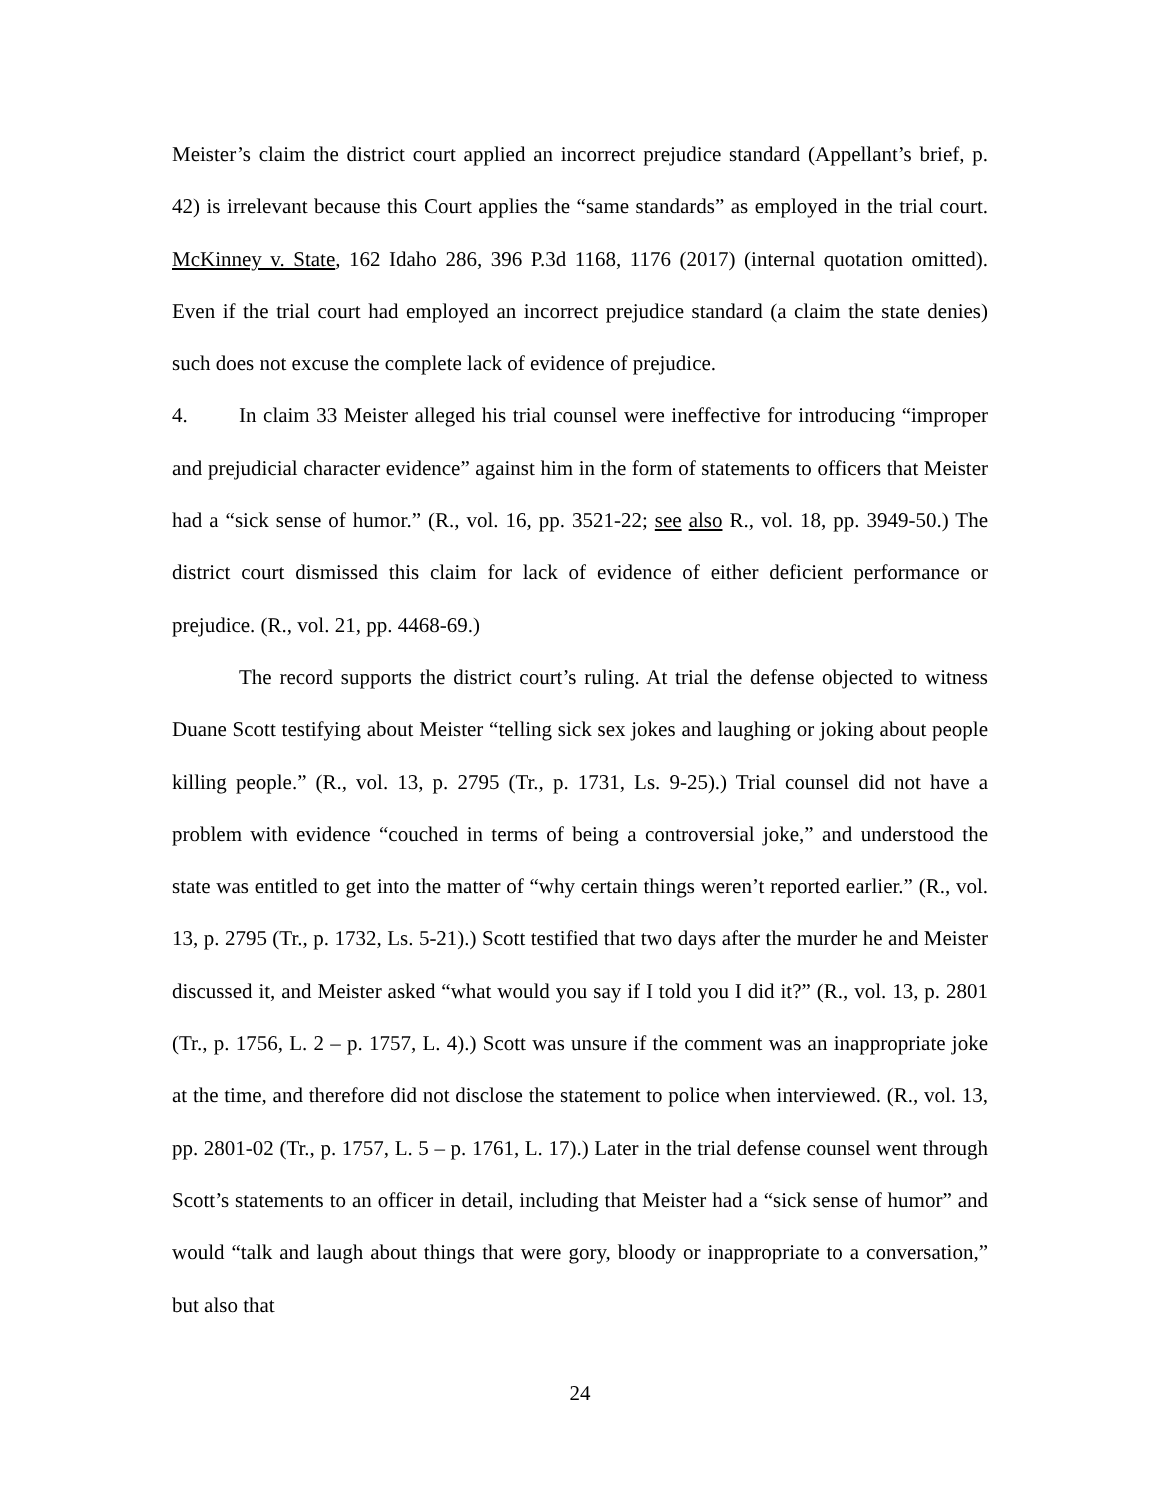Meister’s claim the district court applied an incorrect prejudice standard (Appellant’s brief, p. 42) is irrelevant because this Court applies the “same standards” as employed in the trial court. McKinney v. State, 162 Idaho 286, 396 P.3d 1168, 1176 (2017) (internal quotation omitted). Even if the trial court had employed an incorrect prejudice standard (a claim the state denies) such does not excuse the complete lack of evidence of prejudice.
4. In claim 33 Meister alleged his trial counsel were ineffective for introducing “improper and prejudicial character evidence” against him in the form of statements to officers that Meister had a “sick sense of humor.” (R., vol. 16, pp. 3521-22; see also R., vol. 18, pp. 3949-50.) The district court dismissed this claim for lack of evidence of either deficient performance or prejudice. (R., vol. 21, pp. 4468-69.)
The record supports the district court’s ruling. At trial the defense objected to witness Duane Scott testifying about Meister “telling sick sex jokes and laughing or joking about people killing people.” (R., vol. 13, p. 2795 (Tr., p. 1731, Ls. 9-25).) Trial counsel did not have a problem with evidence “couched in terms of being a controversial joke,” and understood the state was entitled to get into the matter of “why certain things weren’t reported earlier.” (R., vol. 13, p. 2795 (Tr., p. 1732, Ls. 5-21).) Scott testified that two days after the murder he and Meister discussed it, and Meister asked “what would you say if I told you I did it?” (R., vol. 13, p. 2801 (Tr., p. 1756, L. 2 – p. 1757, L. 4).) Scott was unsure if the comment was an inappropriate joke at the time, and therefore did not disclose the statement to police when interviewed. (R., vol. 13, pp. 2801-02 (Tr., p. 1757, L. 5 – p. 1761, L. 17).) Later in the trial defense counsel went through Scott’s statements to an officer in detail, including that Meister had a “sick sense of humor” and would “talk and laugh about things that were gory, bloody or inappropriate to a conversation,” but also that
24